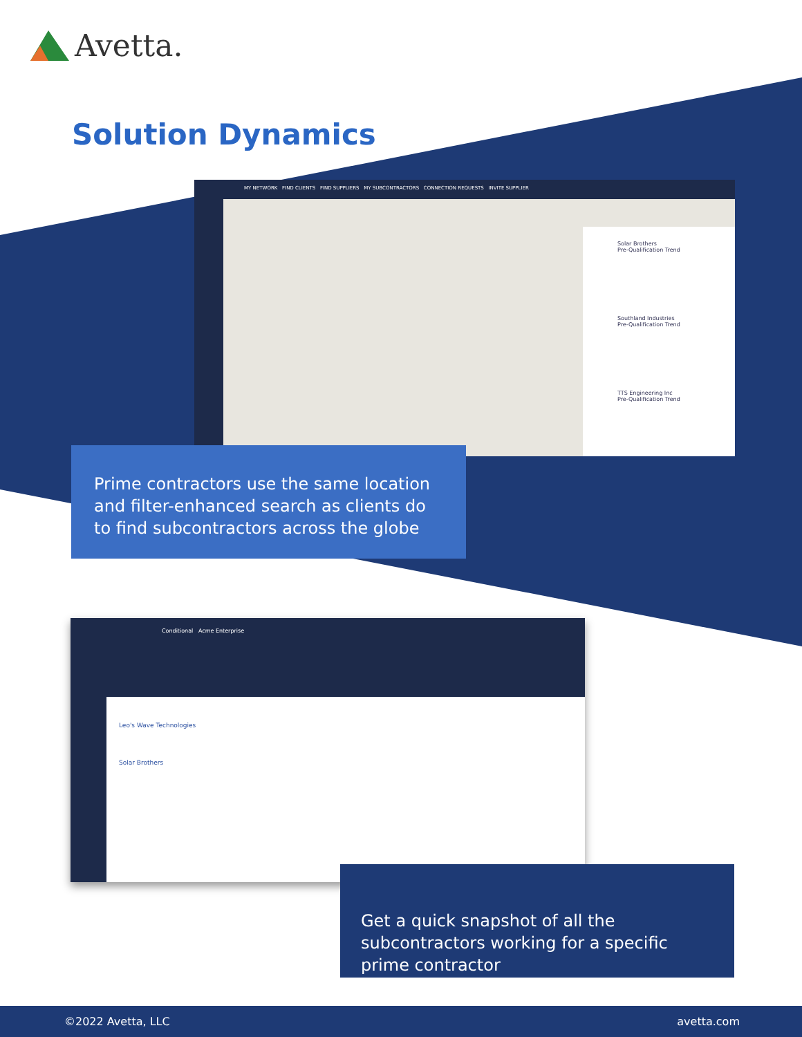Avetta.
Solution Dynamics
MY NETWORK FIND CLIENTS FIND SUPPLIERS MY SUBCONTRACTORS CONNECTION REQUESTS INVITE SUPPLIER
Solar Brothers
Pre-Qualification Trend
Southland Industries
Pre-Qualification Trend
TTS Engineering Inc
Pre-Qualification Trend
Prime contractors use the same location and filter-enhanced search as clients do to find subcontractors across the globe
Conditional Acme Enterprise
Leo's Wave Technologies
Solar Brothers
Get a quick snapshot of all the subcontractors working for a specific prime contractor
©2022 Avetta, LLC avetta.com